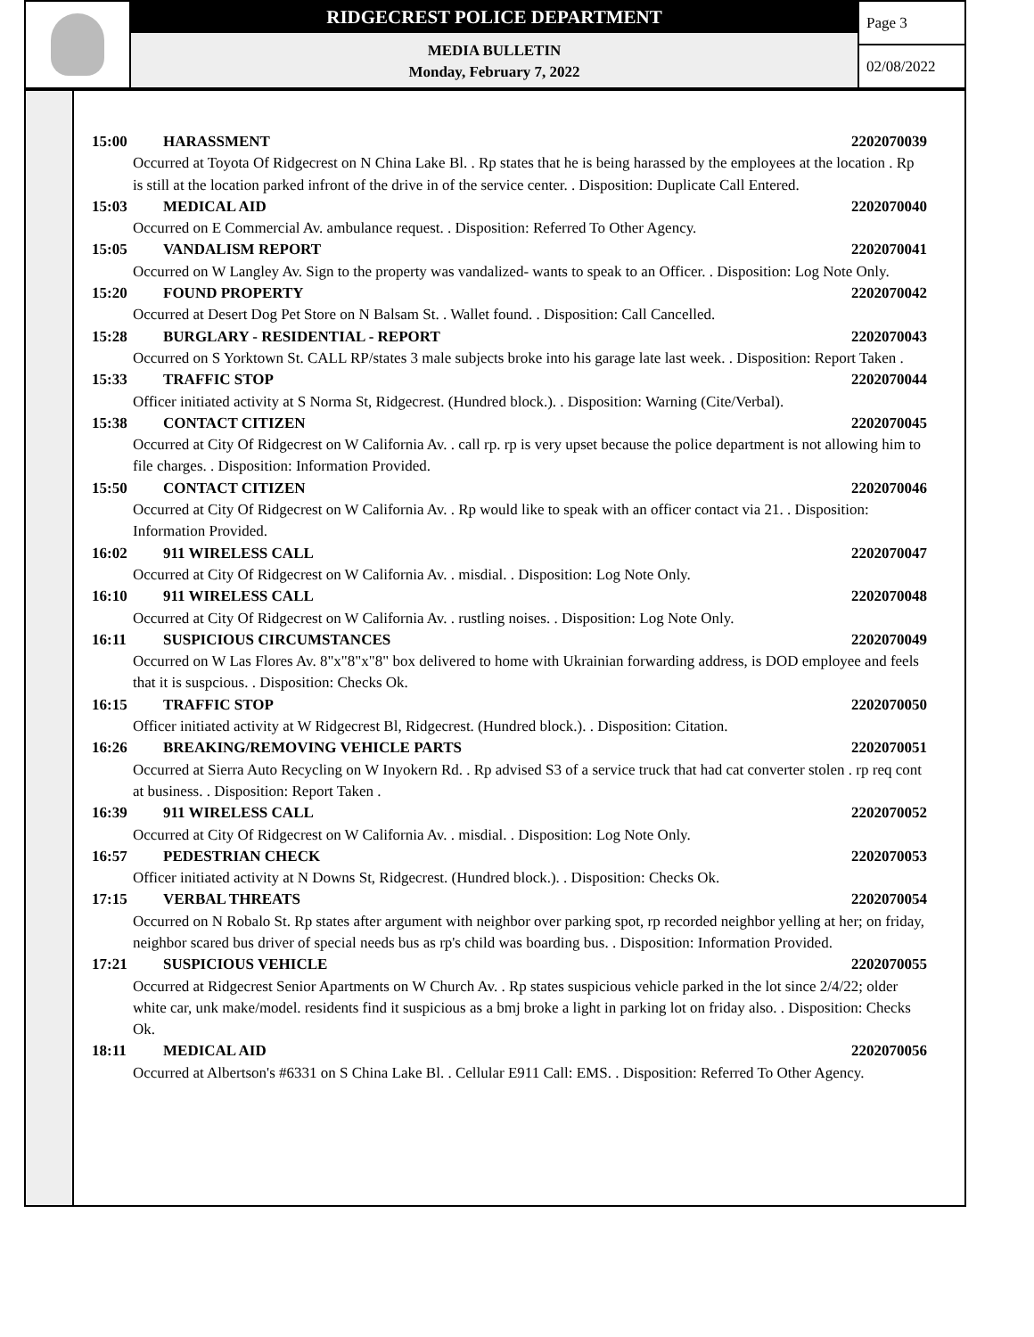RIDGECREST POLICE DEPARTMENT
MEDIA BULLETIN
Monday, February 7, 2022
Page 3
02/08/2022
15:00 HARASSMENT 2202070039
Occurred at Toyota Of Ridgecrest on N China Lake Bl. . Rp states that he is being harassed by the employees at the location . Rp is still at the location parked infront of the drive in of the service center. . Disposition: Duplicate Call Entered.
15:03 MEDICAL AID 2202070040
Occurred on E Commercial Av. ambulance request. . Disposition: Referred To Other Agency.
15:05 VANDALISM REPORT 2202070041
Occurred on W Langley Av. Sign to the property was vandalized- wants to speak to an Officer. . Disposition: Log Note Only.
15:20 FOUND PROPERTY 2202070042
Occurred at Desert Dog Pet Store on N Balsam St. . Wallet found. . Disposition: Call Cancelled.
15:28 BURGLARY - RESIDENTIAL - REPORT 2202070043
Occurred on S Yorktown St. CALL RP/states 3 male subjects broke into his garage late last week. . Disposition: Report Taken .
15:33 TRAFFIC STOP 2202070044
Officer initiated activity at S Norma St, Ridgecrest. (Hundred block.). . Disposition: Warning (Cite/Verbal).
15:38 CONTACT CITIZEN 2202070045
Occurred at City Of Ridgecrest on W California Av. . call rp. rp is very upset because the police department is not allowing him to file charges. . Disposition: Information Provided.
15:50 CONTACT CITIZEN 2202070046
Occurred at City Of Ridgecrest on W California Av. . Rp would like to speak with an officer contact via 21. . Disposition: Information Provided.
16:02 911 WIRELESS CALL 2202070047
Occurred at City Of Ridgecrest on W California Av. . misdial. . Disposition: Log Note Only.
16:10 911 WIRELESS CALL 2202070048
Occurred at City Of Ridgecrest on W California Av. . rustling noises. . Disposition: Log Note Only.
16:11 SUSPICIOUS CIRCUMSTANCES 2202070049
Occurred on W Las Flores Av. 8"x"8"x"8" box delivered to home with Ukrainian forwarding address, is DOD employee and feels that it is suspcious. . Disposition: Checks Ok.
16:15 TRAFFIC STOP 2202070050
Officer initiated activity at W Ridgecrest Bl, Ridgecrest. (Hundred block.). . Disposition: Citation.
16:26 BREAKING/REMOVING VEHICLE PARTS 2202070051
Occurred at Sierra Auto Recycling on W Inyokern Rd. . Rp advised S3 of a service truck that had cat converter stolen . rp req cont at business. . Disposition: Report Taken .
16:39 911 WIRELESS CALL 2202070052
Occurred at City Of Ridgecrest on W California Av. . misdial. . Disposition: Log Note Only.
16:57 PEDESTRIAN CHECK 2202070053
Officer initiated activity at N Downs St, Ridgecrest. (Hundred block.). . Disposition: Checks Ok.
17:15 VERBAL THREATS 2202070054
Occurred on N Robalo St. Rp states after argument with neighbor over parking spot, rp recorded neighbor yelling at her; on friday, neighbor scared bus driver of special needs bus as rp's child was boarding bus. . Disposition: Information Provided.
17:21 SUSPICIOUS VEHICLE 2202070055
Occurred at Ridgecrest Senior Apartments on W Church Av. . Rp states suspicious vehicle parked in the lot since 2/4/22; older white car, unk make/model. residents find it suspicious as a bmj broke a light in parking lot on friday also. . Disposition: Checks Ok.
18:11 MEDICAL AID 2202070056
Occurred at Albertson's #6331 on S China Lake Bl. . Cellular E911 Call: EMS. . Disposition: Referred To Other Agency.